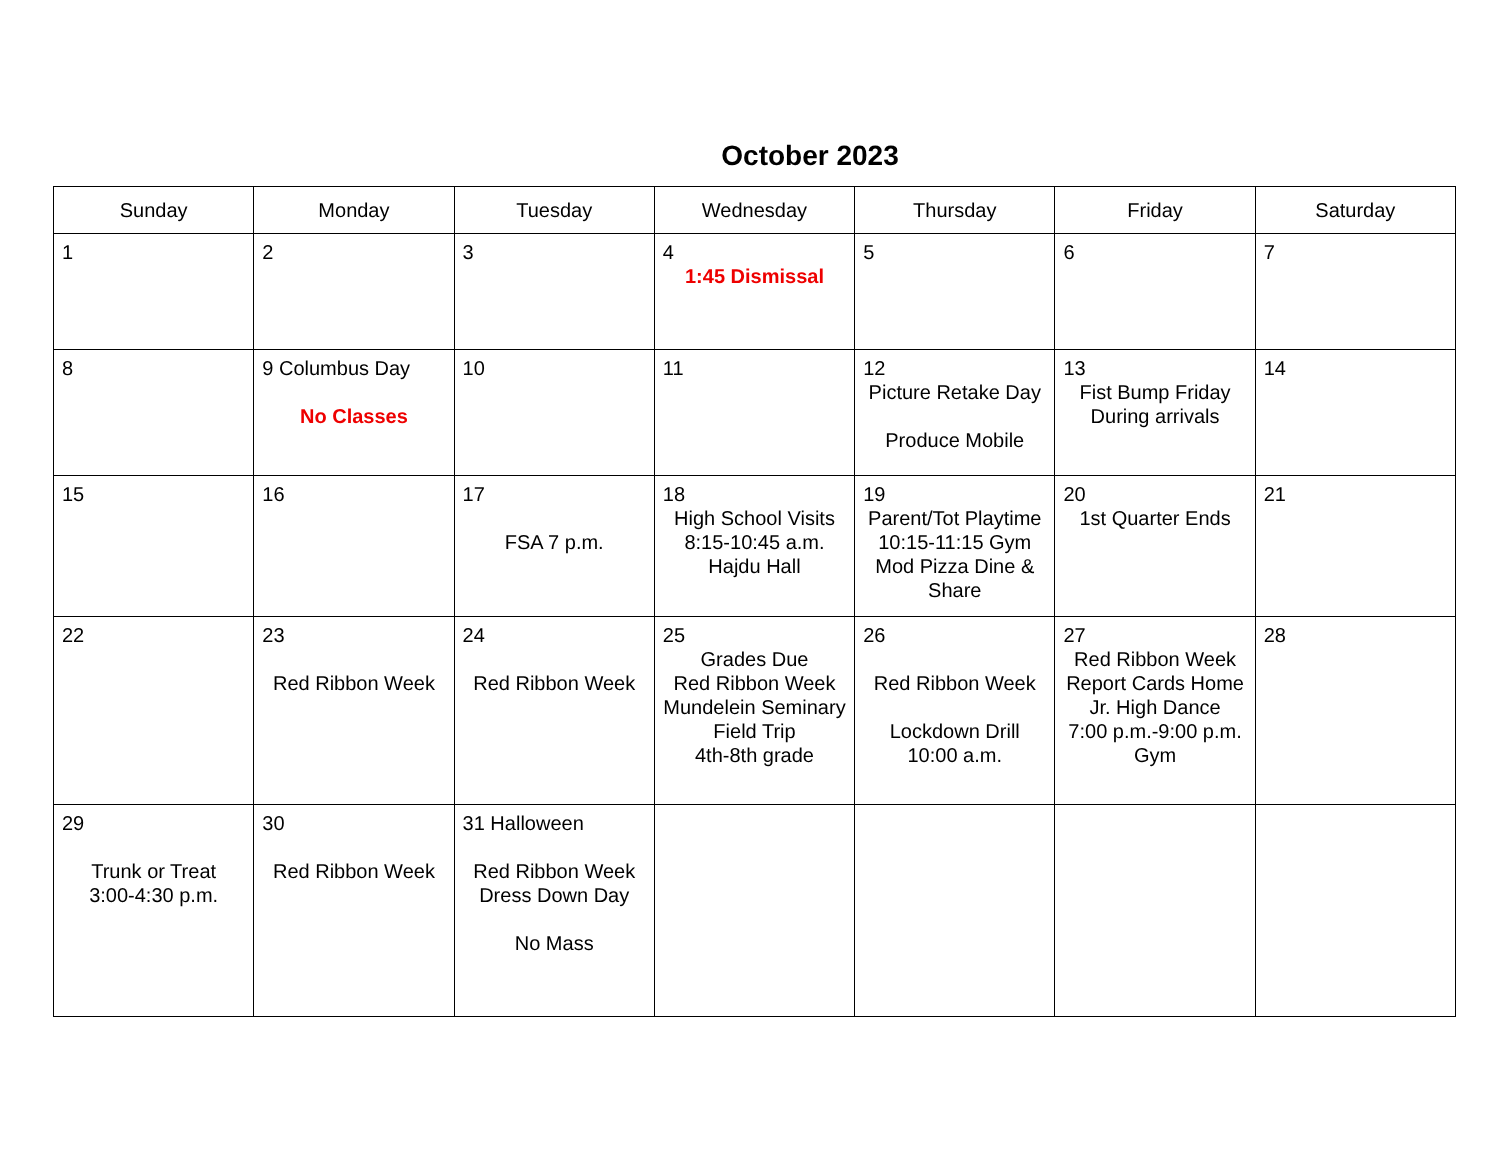October 2023
| Sunday | Monday | Tuesday | Wednesday | Thursday | Friday | Saturday |
| --- | --- | --- | --- | --- | --- | --- |
| 1 | 2 | 3 | 4 1:45 Dismissal | 5 | 6 | 7 |
| 8 | 9 Columbus Day No Classes | 10 | 11 | 12 Picture Retake Day Produce Mobile | 13 Fist Bump Friday During arrivals | 14 |
| 15 | 16 | 17 FSA 7 p.m. | 18 High School Visits 8:15-10:45 a.m. Hajdu Hall | 19 Parent/Tot Playtime 10:15-11:15 Gym Mod Pizza Dine & Share | 20 1st Quarter Ends | 21 |
| 22 | 23 Red Ribbon Week | 24 Red Ribbon Week | 25 Grades Due Red Ribbon Week Mundelein Seminary Field Trip 4th-8th grade | 26 Red Ribbon Week Lockdown Drill 10:00 a.m. | 27 Red Ribbon Week Report Cards Home Jr. High Dance 7:00 p.m.-9:00 p.m. Gym | 28 |
| 29 Trunk or Treat 3:00-4:30 p.m. | 30 Red Ribbon Week | 31 Halloween Red Ribbon Week Dress Down Day No Mass | | | | |